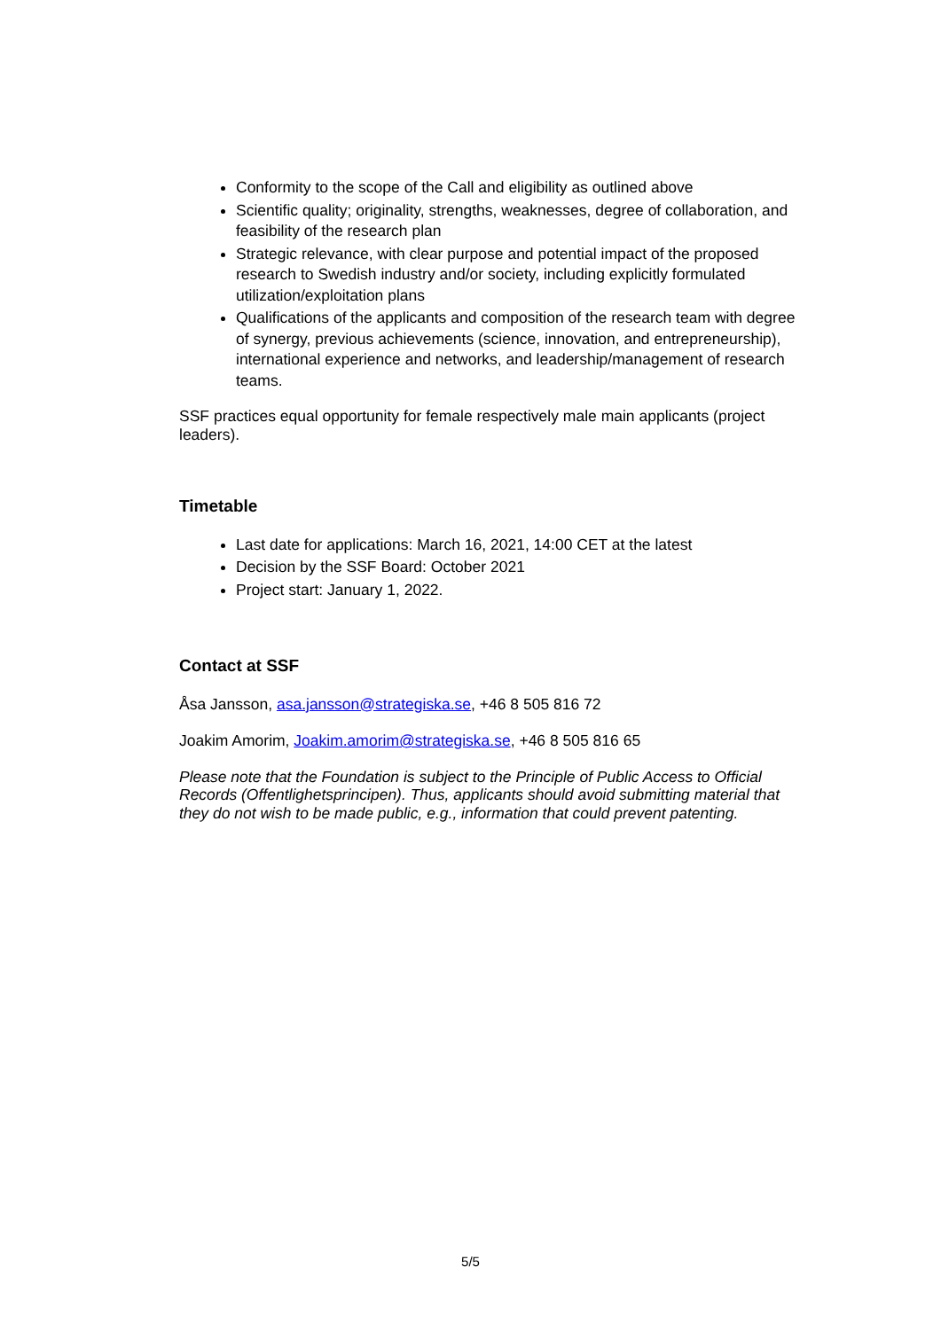Conformity to the scope of the Call and eligibility as outlined above
Scientific quality; originality, strengths, weaknesses, degree of collaboration, and feasibility of the research plan
Strategic relevance, with clear purpose and potential impact of the proposed research to Swedish industry and/or society, including explicitly formulated utilization/exploitation plans
Qualifications of the applicants and composition of the research team with degree of synergy, previous achievements (science, innovation, and entrepreneurship), international experience and networks, and leadership/management of research teams.
SSF practices equal opportunity for female respectively male main applicants (project leaders).
Timetable
Last date for applications: March 16, 2021, 14:00 CET at the latest
Decision by the SSF Board: October 2021
Project start: January 1, 2022.
Contact at SSF
Åsa Jansson, asa.jansson@strategiska.se, +46 8 505 816 72
Joakim Amorim, Joakim.amorim@strategiska.se, +46 8 505 816 65
Please note that the Foundation is subject to the Principle of Public Access to Official Records (Offentlighetsprincipen). Thus, applicants should avoid submitting material that they do not wish to be made public, e.g., information that could prevent patenting.
5/5